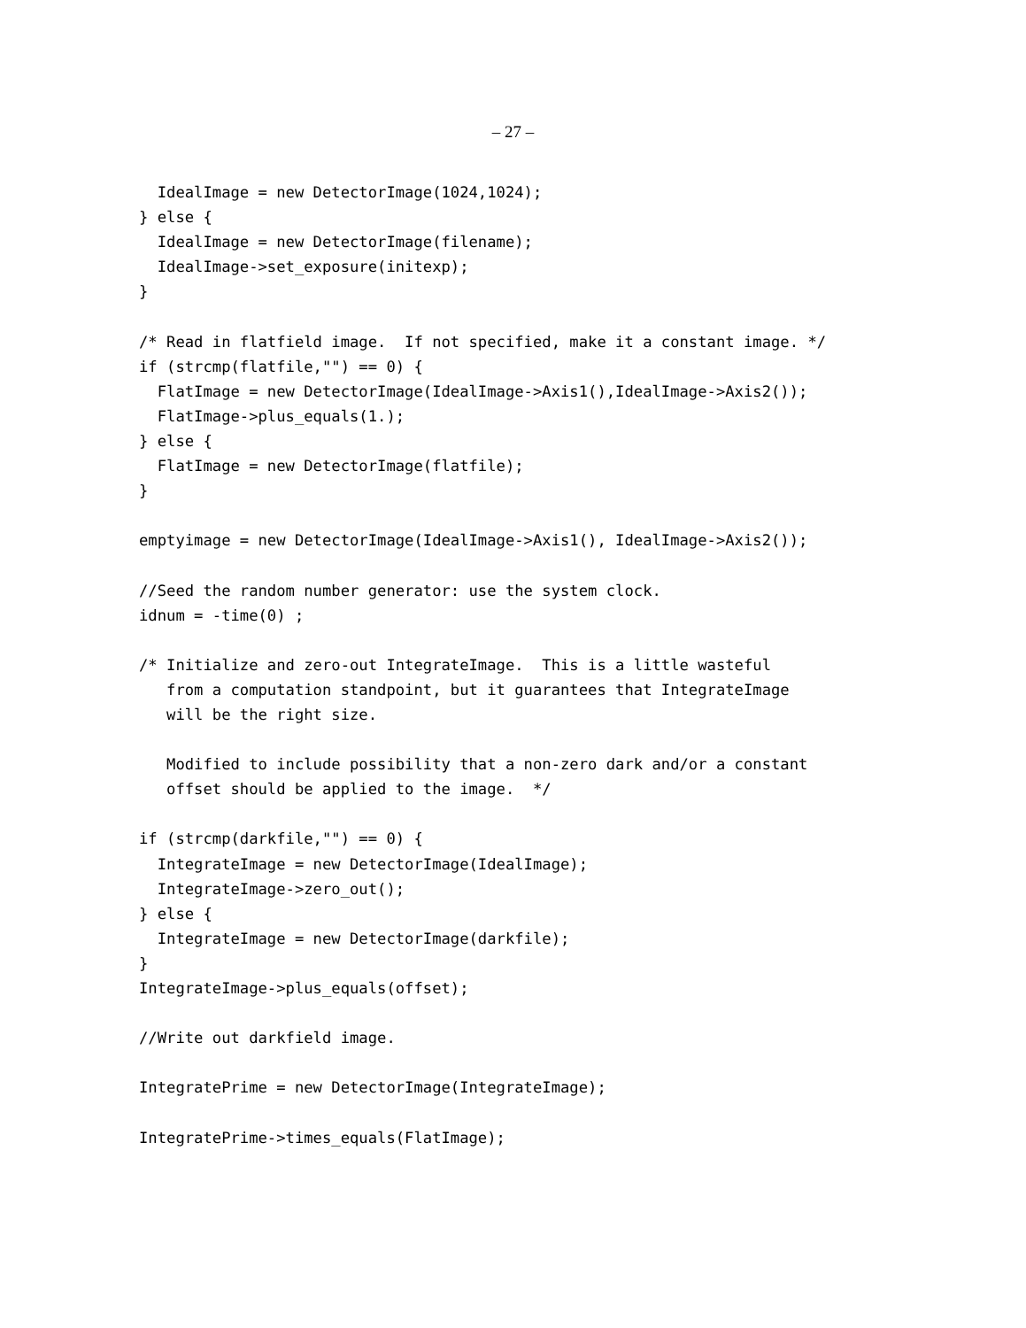– 27 –
  IdealImage = new DetectorImage(1024,1024);
} else {
  IdealImage = new DetectorImage(filename);
  IdealImage->set_exposure(initexp);
}

/* Read in flatfield image.  If not specified, make it a constant image. */
if (strcmp(flatfile,"") == 0) {
  FlatImage = new DetectorImage(IdealImage->Axis1(),IdealImage->Axis2());
  FlatImage->plus_equals(1.);
} else {
  FlatImage = new DetectorImage(flatfile);
}

emptyimage = new DetectorImage(IdealImage->Axis1(), IdealImage->Axis2());

//Seed the random number generator: use the system clock.
idnum = -time(0) ;

/* Initialize and zero-out IntegrateImage.  This is a little wasteful
   from a computation standpoint, but it guarantees that IntegrateImage
   will be the right size.

   Modified to include possibility that a non-zero dark and/or a constant
   offset should be applied to the image.  */

if (strcmp(darkfile,"") == 0) {
  IntegrateImage = new DetectorImage(IdealImage);
  IntegrateImage->zero_out();
} else {
  IntegrateImage = new DetectorImage(darkfile);
}
IntegrateImage->plus_equals(offset);

//Write out darkfield image.

IntegratePrime = new DetectorImage(IntegrateImage);

IntegratePrime->times_equals(FlatImage);